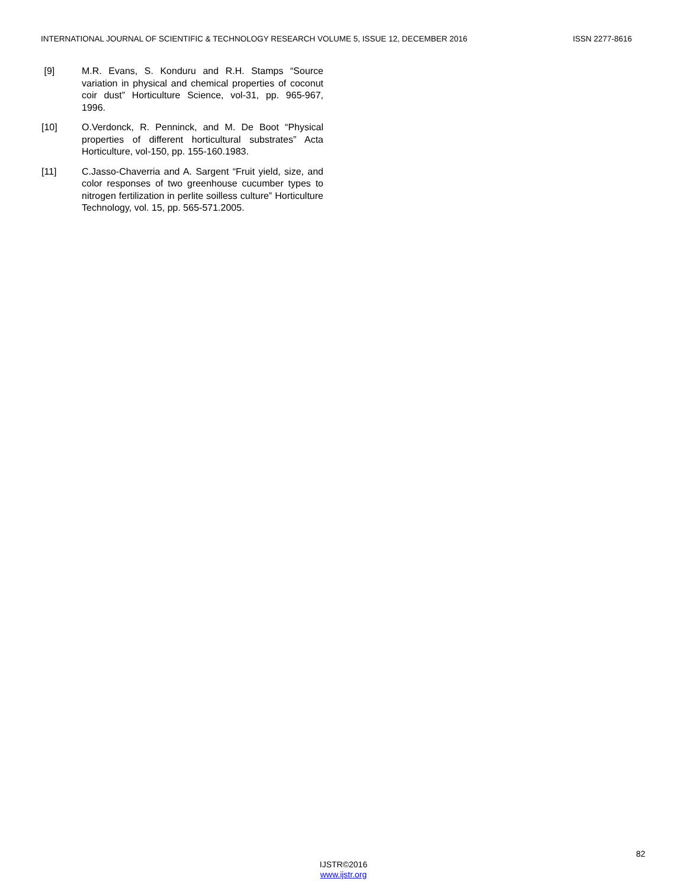INTERNATIONAL JOURNAL OF SCIENTIFIC & TECHNOLOGY RESEARCH VOLUME 5, ISSUE 12, DECEMBER 2016 ISSN 2277-8616
[9] M.R. Evans, S. Konduru and R.H. Stamps “Source variation in physical and chemical properties of coconut coir dust” Horticulture Science, vol-31, pp. 965-967, 1996.
[10] O.Verdonck, R. Penninck, and M. De Boot “Physical properties of different horticultural substrates” Acta Horticulture, vol-150, pp. 155-160.1983.
[11] C.Jasso-Chaverria and A. Sargent “Fruit yield, size, and color responses of two greenhouse cucumber types to nitrogen fertilization in perlite soilless culture” Horticulture Technology, vol. 15, pp. 565-571.2005.
82
IJSTR©2016
www.ijstr.org